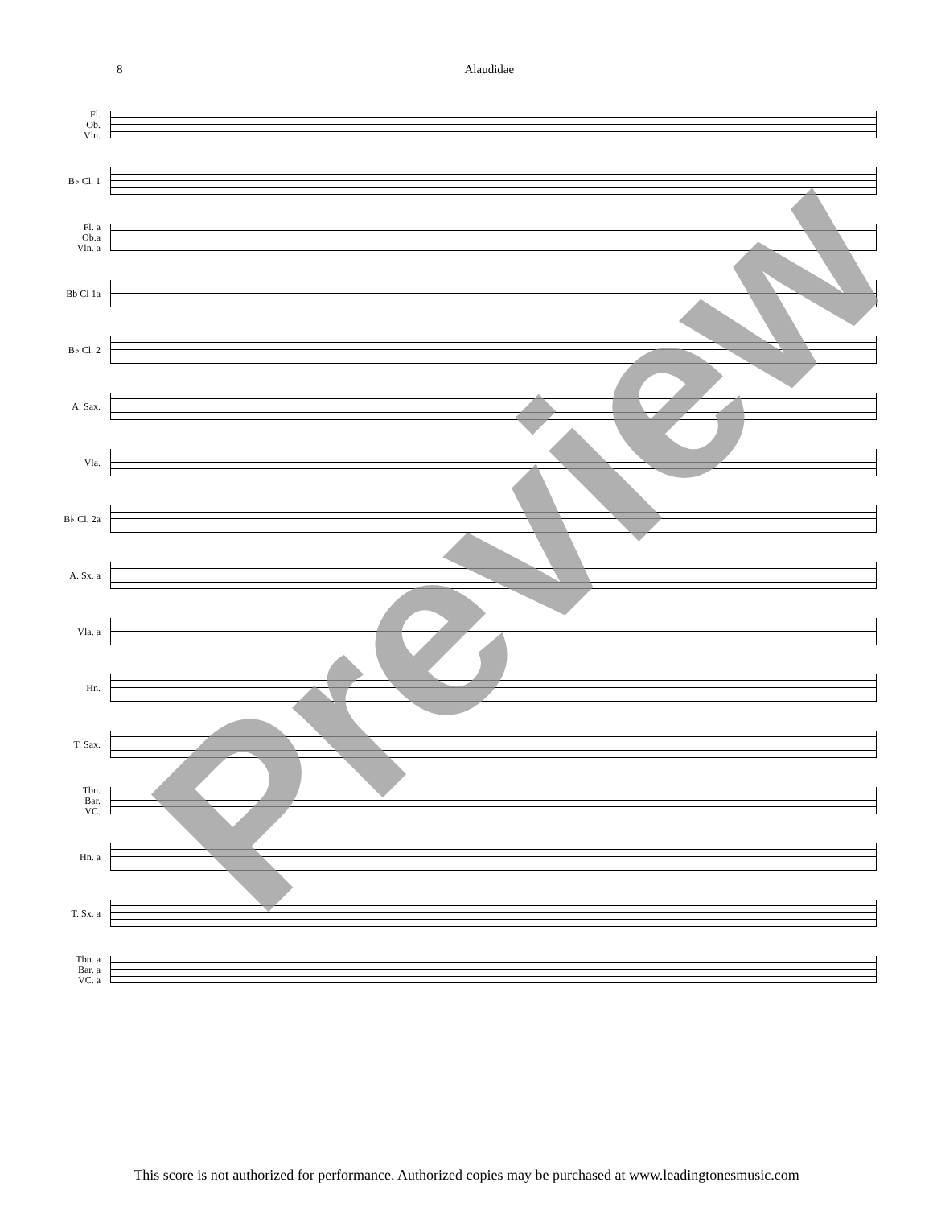8 Alaudidae
Fl.
Ob.
Vln.
B♭ Cl. 1
Fl. a
Ob.a
Vln. a
Bb Cl 1a
B♭ Cl. 2
A. Sax.
Vla.
B♭ Cl. 2a
A. Sx. a
Vla. a
Hn.
T. Sax.
Tbn.
Bar.
VC.
Hn. a
T. Sx. a
Tbn. a
Bar. a
VC. a
Preview
This score is not authorized for performance. Authorized copies may be purchased at www.leadingtonesmusic.com